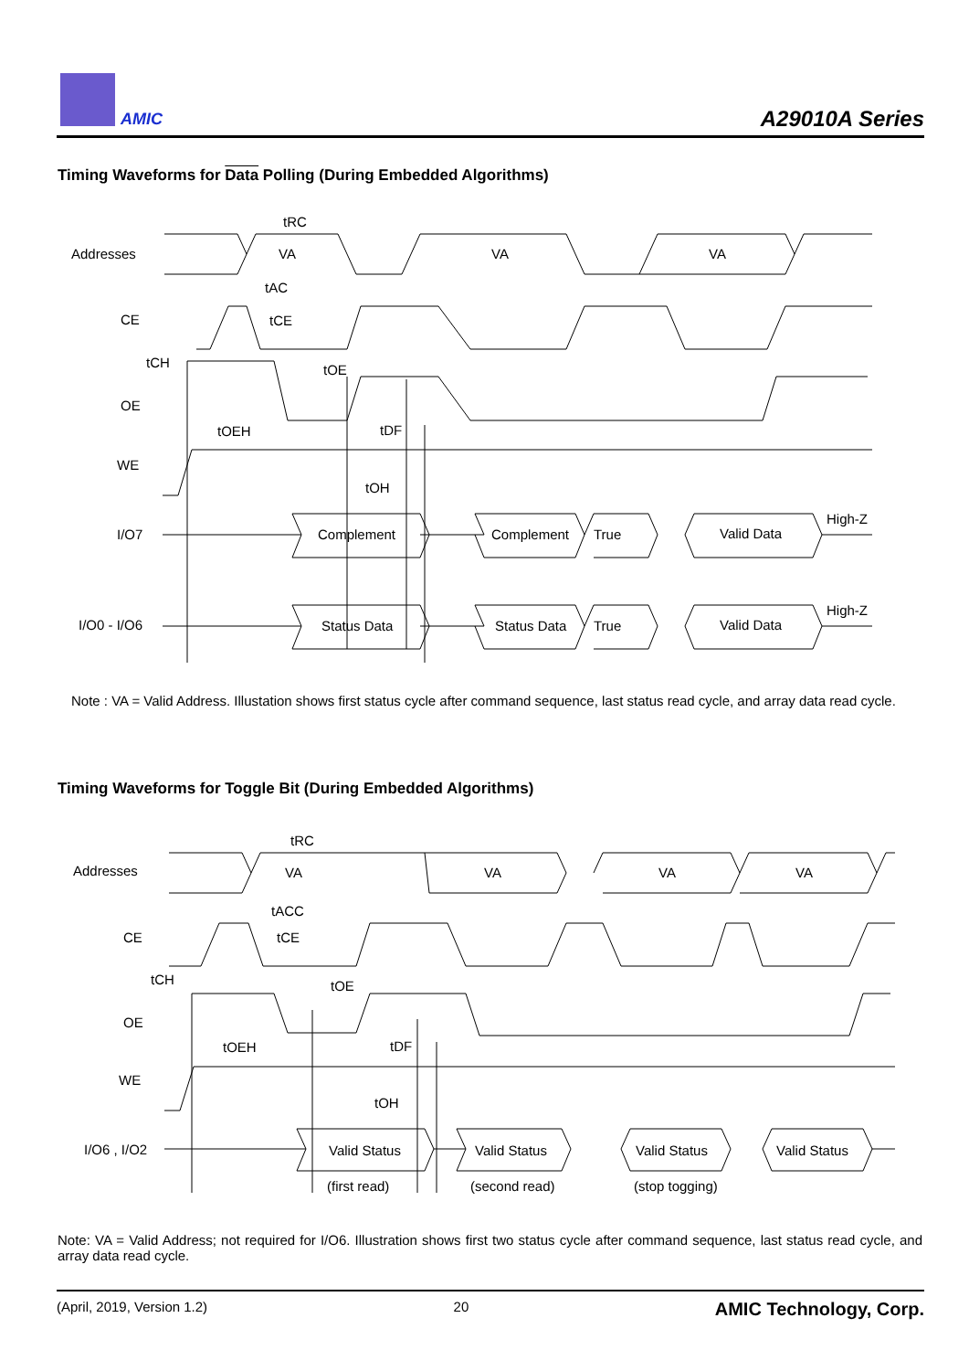AMIC A29010A Series
Timing Waveforms for Data Polling (During Embedded Algorithms)
Addresses
CE
OE
WE
I/O7
I/O0 - I/O6
VA
VA
VA
tRC
tAC
tCE
tCH
tOE
tOEH
tDF
tOH
Complement
Complement
True
Valid Data
High-Z
Status Data
Status Data
True
Valid Data
High-Z
Note : VA = Valid Address. Illustation shows first status cycle after command sequence, last status read cycle, and array data read cycle.
Timing Waveforms for Toggle Bit (During Embedded Algorithms)
Addresses
CE
OE
WE
I/O6 , I/O2
VA
VA
VA
VA
tRC
tACC
tCE
tCH
tOE
tOEH
tDF
tOH
Valid Status
Valid Status
Valid Status
Valid Status
(first read)
(second read)
(stop togging)
Note: VA = Valid Address; not required for I/O6. Illustration shows first two status cycle after command sequence, last status read cycle, and array data read cycle.
(April, 2019, Version 1.2) 20 AMIC Technology, Corp.